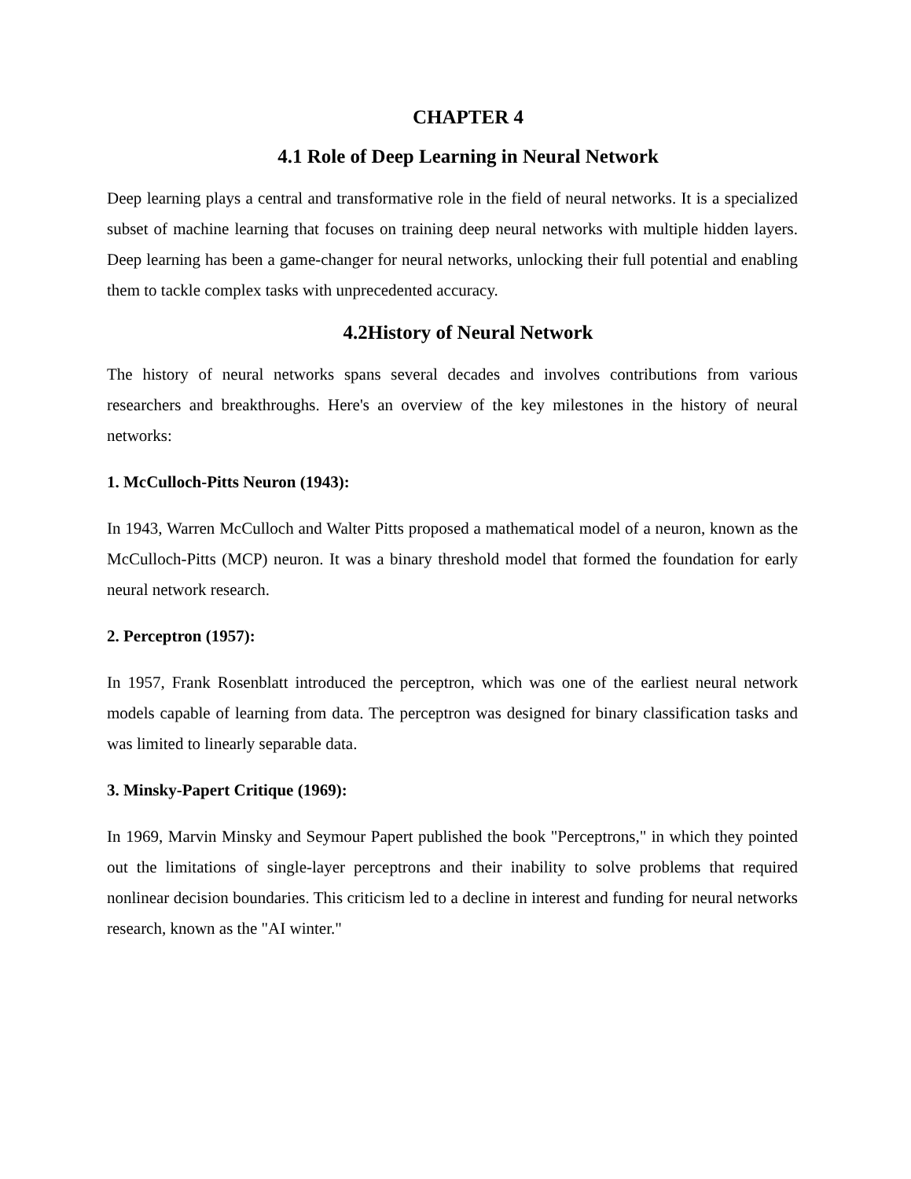CHAPTER 4
4.1 Role of Deep Learning in Neural Network
Deep learning plays a central and transformative role in the field of neural networks. It is a specialized subset of machine learning that focuses on training deep neural networks with multiple hidden layers. Deep learning has been a game-changer for neural networks, unlocking their full potential and enabling them to tackle complex tasks with unprecedented accuracy.
4.2History of Neural Network
The history of neural networks spans several decades and involves contributions from various researchers and breakthroughs. Here's an overview of the key milestones in the history of neural networks:
1. McCulloch-Pitts Neuron (1943):
In 1943, Warren McCulloch and Walter Pitts proposed a mathematical model of a neuron, known as the McCulloch-Pitts (MCP) neuron. It was a binary threshold model that formed the foundation for early neural network research.
2. Perceptron (1957):
In 1957, Frank Rosenblatt introduced the perceptron, which was one of the earliest neural network models capable of learning from data. The perceptron was designed for binary classification tasks and was limited to linearly separable data.
3. Minsky-Papert Critique (1969):
In 1969, Marvin Minsky and Seymour Papert published the book "Perceptrons," in which they pointed out the limitations of single-layer perceptrons and their inability to solve problems that required nonlinear decision boundaries. This criticism led to a decline in interest and funding for neural networks research, known as the "AI winter."